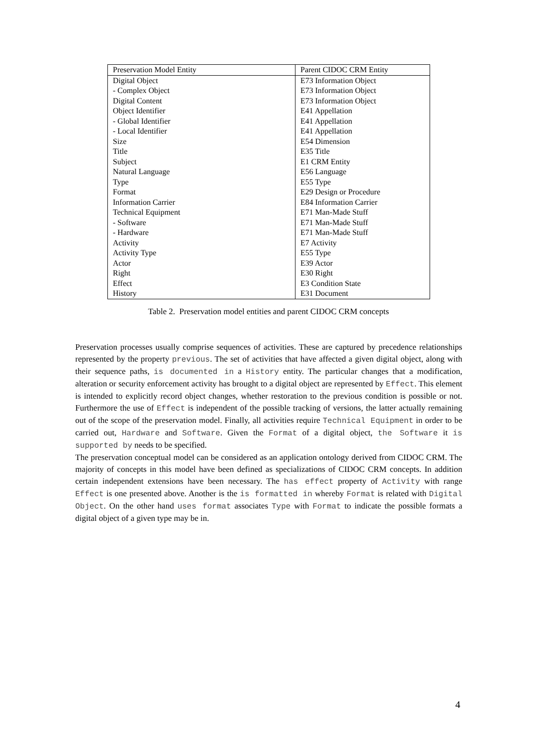| Preservation Model Entity | Parent CIDOC CRM Entity |
| Digital Object | E73 Information Object |
| - Complex Object | E73 Information Object |
| Digital Content | E73 Information Object |
| Object Identifier | E41 Appellation |
| - Global Identifier | E41 Appellation |
| - Local Identifier | E41 Appellation |
| Size | E54 Dimension |
| Title | E35 Title |
| Subject | E1 CRM Entity |
| Natural Language | E56 Language |
| Type | E55 Type |
| Format | E29 Design or Procedure |
| Information Carrier | E84 Information Carrier |
| Technical Equipment | E71 Man-Made Stuff |
| - Software | E71 Man-Made Stuff |
| - Hardware | E71 Man-Made Stuff |
| Activity | E7 Activity |
| Activity Type | E55 Type |
| Actor | E39 Actor |
| Right | E30 Right |
| Effect | E3 Condition State |
| History | E31 Document |
Table 2. Preservation model entities and parent CIDOC CRM concepts
Preservation processes usually comprise sequences of activities. These are captured by precedence relationships represented by the property previous. The set of activities that have affected a given digital object, along with their sequence paths, is documented in a History entity. The particular changes that a modification, alteration or security enforcement activity has brought to a digital object are represented by Effect. This element is intended to explicitly record object changes, whether restoration to the previous condition is possible or not. Furthermore the use of Effect is independent of the possible tracking of versions, the latter actually remaining out of the scope of the preservation model. Finally, all activities require Technical Equipment in order to be carried out, Hardware and Software. Given the Format of a digital object, the Software it is supported by needs to be specified.
The preservation conceptual model can be considered as an application ontology derived from CIDOC CRM. The majority of concepts in this model have been defined as specializations of CIDOC CRM concepts. In addition certain independent extensions have been necessary. The has effect property of Activity with range Effect is one presented above. Another is the is formatted in whereby Format is related with Digital Object. On the other hand uses format associates Type with Format to indicate the possible formats a digital object of a given type may be in.
4